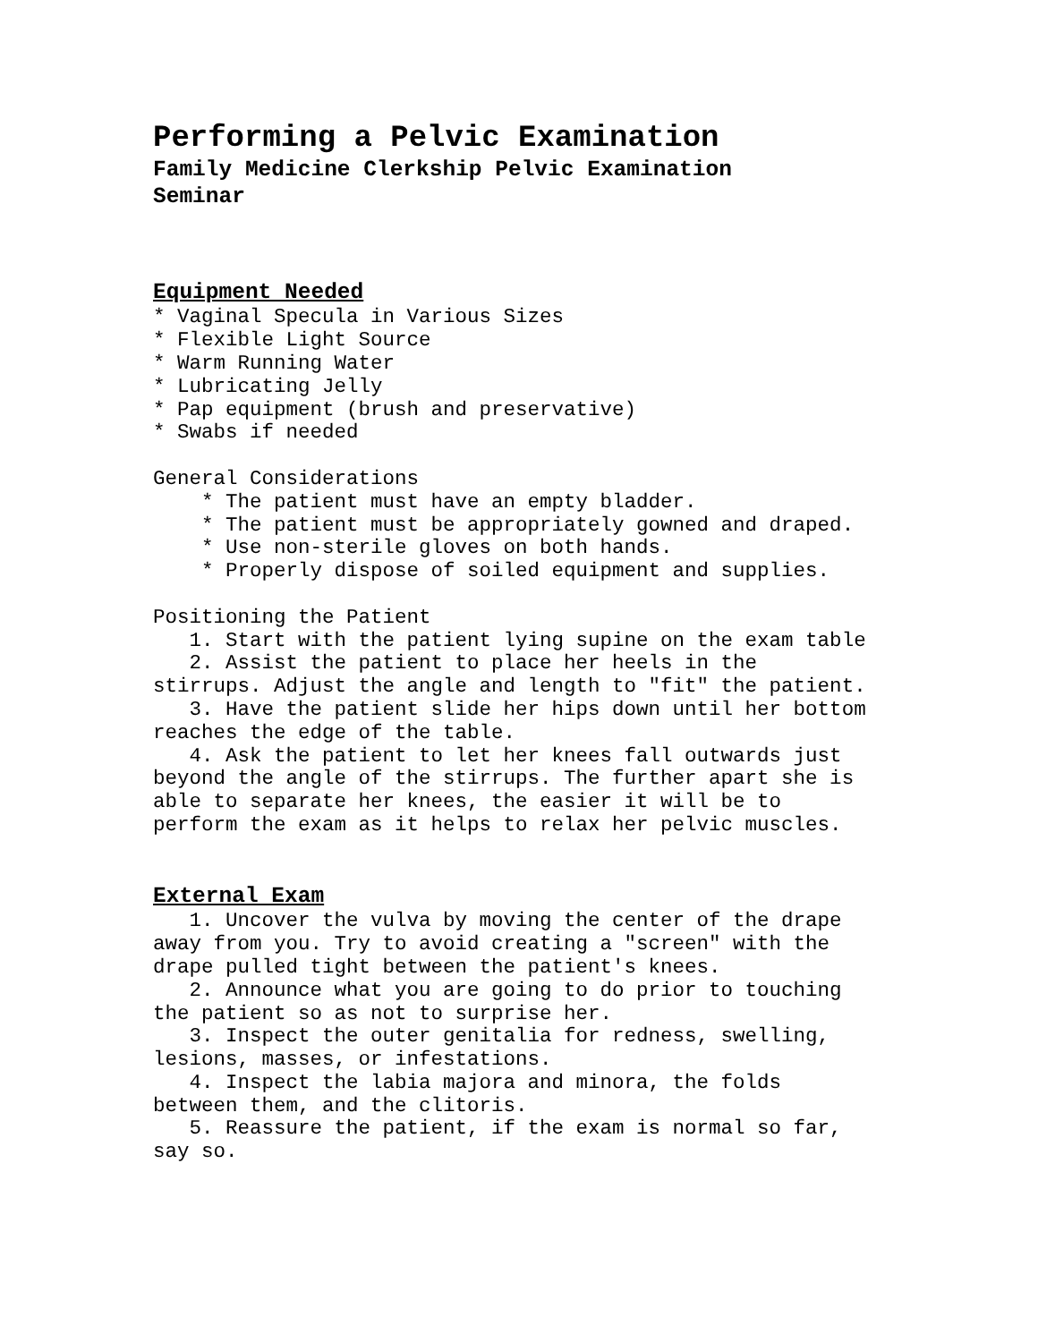Performing a Pelvic Examination
Family Medicine Clerkship Pelvic Examination Seminar
Equipment Needed
* Vaginal Specula in Various Sizes * Flexible Light Source * Warm Running Water * Lubricating Jelly * Pap equipment (brush and preservative) * Swabs if needed General Considerations * The patient must have an empty bladder. * The patient must be appropriately gowned and draped. * Use non-sterile gloves on both hands. * Properly dispose of soiled equipment and supplies. Positioning the Patient 1. Start with the patient lying supine on the exam table 2. Assist the patient to place her heels in the stirrups. Adjust the angle and length to "fit" the patient. 3. Have the patient slide her hips down until her bottom reaches the edge of the table. 4. Ask the patient to let her knees fall outwards just beyond the angle of the stirrups. The further apart she is able to separate her knees, the easier it will be to perform the exam as it helps to relax her pelvic muscles.
External Exam
1. Uncover the vulva by moving the center of the drape away from you. Try to avoid creating a "screen" with the drape pulled tight between the patient's knees. 2. Announce what you are going to do prior to touching the patient so as not to surprise her. 3. Inspect the outer genitalia for redness, swelling, lesions, masses, or infestations. 4. Inspect the labia majora and minora, the folds between them, and the clitoris. 5. Reassure the patient, if the exam is normal so far, say so.